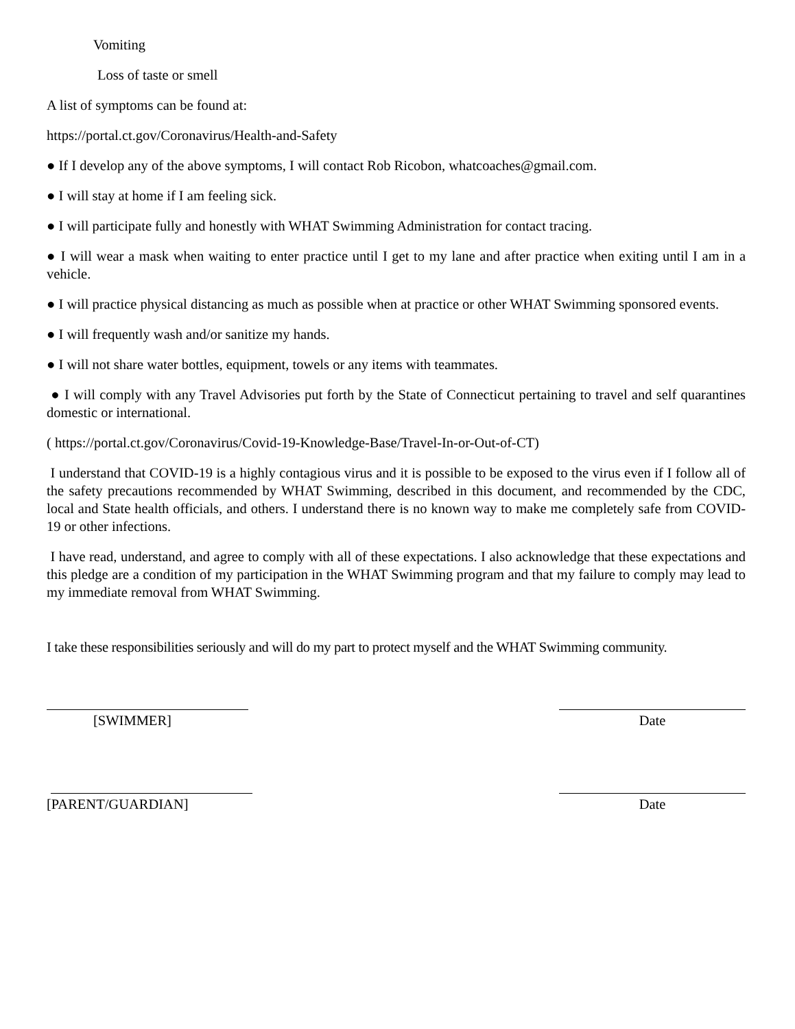Vomiting
Loss of taste or smell
A list of symptoms can be found at:
https://portal.ct.gov/Coronavirus/Health-and-Safety
● If I develop any of the above symptoms, I will contact Rob Ricobon, whatcoaches@gmail.com.
● I will stay at home if I am feeling sick.
● I will participate fully and honestly with WHAT Swimming Administration for contact tracing.
● I will wear a mask when waiting to enter practice until I get to my lane and after practice when exiting until I am in a vehicle.
● I will practice physical distancing as much as possible when at practice or other WHAT Swimming sponsored events.
● I will frequently wash and/or sanitize my hands.
● I will not share water bottles, equipment, towels or any items with teammates.
● I will comply with any Travel Advisories put forth by the State of Connecticut pertaining to travel and self quarantines domestic or international.
( https://portal.ct.gov/Coronavirus/Covid-19-Knowledge-Base/Travel-In-or-Out-of-CT)
I understand that COVID-19 is a highly contagious virus and it is possible to be exposed to the virus even if I follow all of the safety precautions recommended by WHAT Swimming, described in this document, and recommended by the CDC, local and State health officials, and others. I understand there is no known way to make me completely safe from COVID-19 or other infections.
I have read, understand, and agree to comply with all of these expectations. I also acknowledge that these expectations and this pledge are a condition of my participation in the WHAT Swimming program and that my failure to comply may lead to my immediate removal from WHAT Swimming.
I take these responsibilities seriously and will do my part to protect myself and the WHAT Swimming community.
[SWIMMER] Date
[PARENT/GUARDIAN] Date